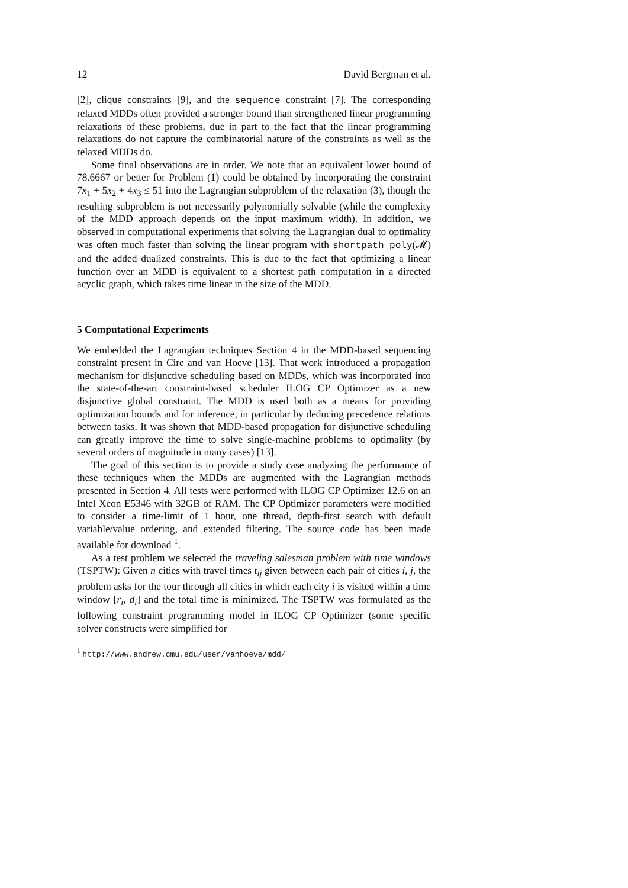12 David Bergman et al.
[2], clique constraints [9], and the sequence constraint [7]. The corresponding relaxed MDDs often provided a stronger bound than strengthened linear programming relaxations of these problems, due in part to the fact that the linear programming relaxations do not capture the combinatorial nature of the constraints as well as the relaxed MDDs do.
Some final observations are in order. We note that an equivalent lower bound of 78.6667 or better for Problem (1) could be obtained by incorporating the constraint 7x<sub>1</sub> + 5x<sub>2</sub> + 4x<sub>3</sub> ≤ 51 into the Lagrangian subproblem of the relaxation (3), though the resulting subproblem is not necessarily polynomially solvable (while the complexity of the MDD approach depends on the input maximum width). In addition, we observed in computational experiments that solving the Lagrangian dual to optimality was often much faster than solving the linear program with shortpath_poly(𝓜) and the added dualized constraints. This is due to the fact that optimizing a linear function over an MDD is equivalent to a shortest path computation in a directed acyclic graph, which takes time linear in the size of the MDD.
5 Computational Experiments
We embedded the Lagrangian techniques Section 4 in the MDD-based sequencing constraint present in Cire and van Hoeve [13]. That work introduced a propagation mechanism for disjunctive scheduling based on MDDs, which was incorporated into the state-of-the-art constraint-based scheduler ILOG CP Optimizer as a new disjunctive global constraint. The MDD is used both as a means for providing optimization bounds and for inference, in particular by deducing precedence relations between tasks. It was shown that MDD-based propagation for disjunctive scheduling can greatly improve the time to solve single-machine problems to optimality (by several orders of magnitude in many cases) [13].
The goal of this section is to provide a study case analyzing the performance of these techniques when the MDDs are augmented with the Lagrangian methods presented in Section 4. All tests were performed with ILOG CP Optimizer 12.6 on an Intel Xeon E5346 with 32GB of RAM. The CP Optimizer parameters were modified to consider a time-limit of 1 hour, one thread, depth-first search with default variable/value ordering, and extended filtering. The source code has been made available for download <sup>1</sup>.
As a test problem we selected the traveling salesman problem with time windows (TSPTW): Given n cities with travel times t<sub>ij</sub> given between each pair of cities i, j, the problem asks for the tour through all cities in which each city i is visited within a time window [r<sub>i</sub>, d<sub>i</sub>] and the total time is minimized. The TSPTW was formulated as the following constraint programming model in ILOG CP Optimizer (some specific solver constructs were simplified for
<sup>1</sup> http://www.andrew.cmu.edu/user/vanhoeve/mdd/